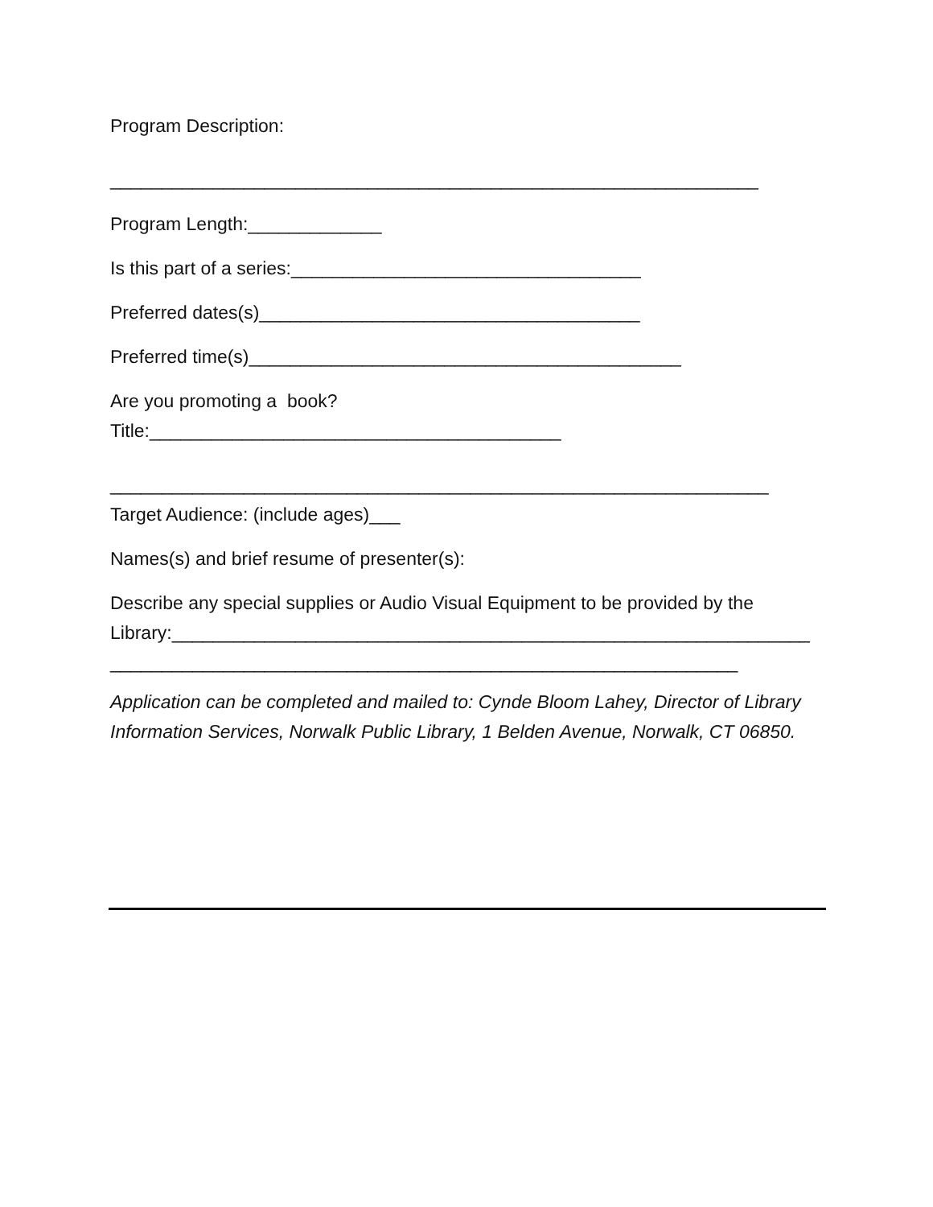Program Description:
_______________________________________________________________
Program Length:_____________
Is this part of a series:__________________________________
Preferred dates(s)_____________________________________
Preferred time(s)__________________________________________
Are you promoting a book?
Title:________________________________________
________________________________________________________________
Target Audience: (include ages)___
Names(s) and brief resume of presenter(s):
Describe any special supplies or Audio Visual Equipment to be provided by the
Library:______________________________________________________________
_____________________________________________________________
Application can be completed and mailed to: Cynde Bloom Lahey, Director of Library Information Services, Norwalk Public Library, 1 Belden Avenue, Norwalk, CT 06850.